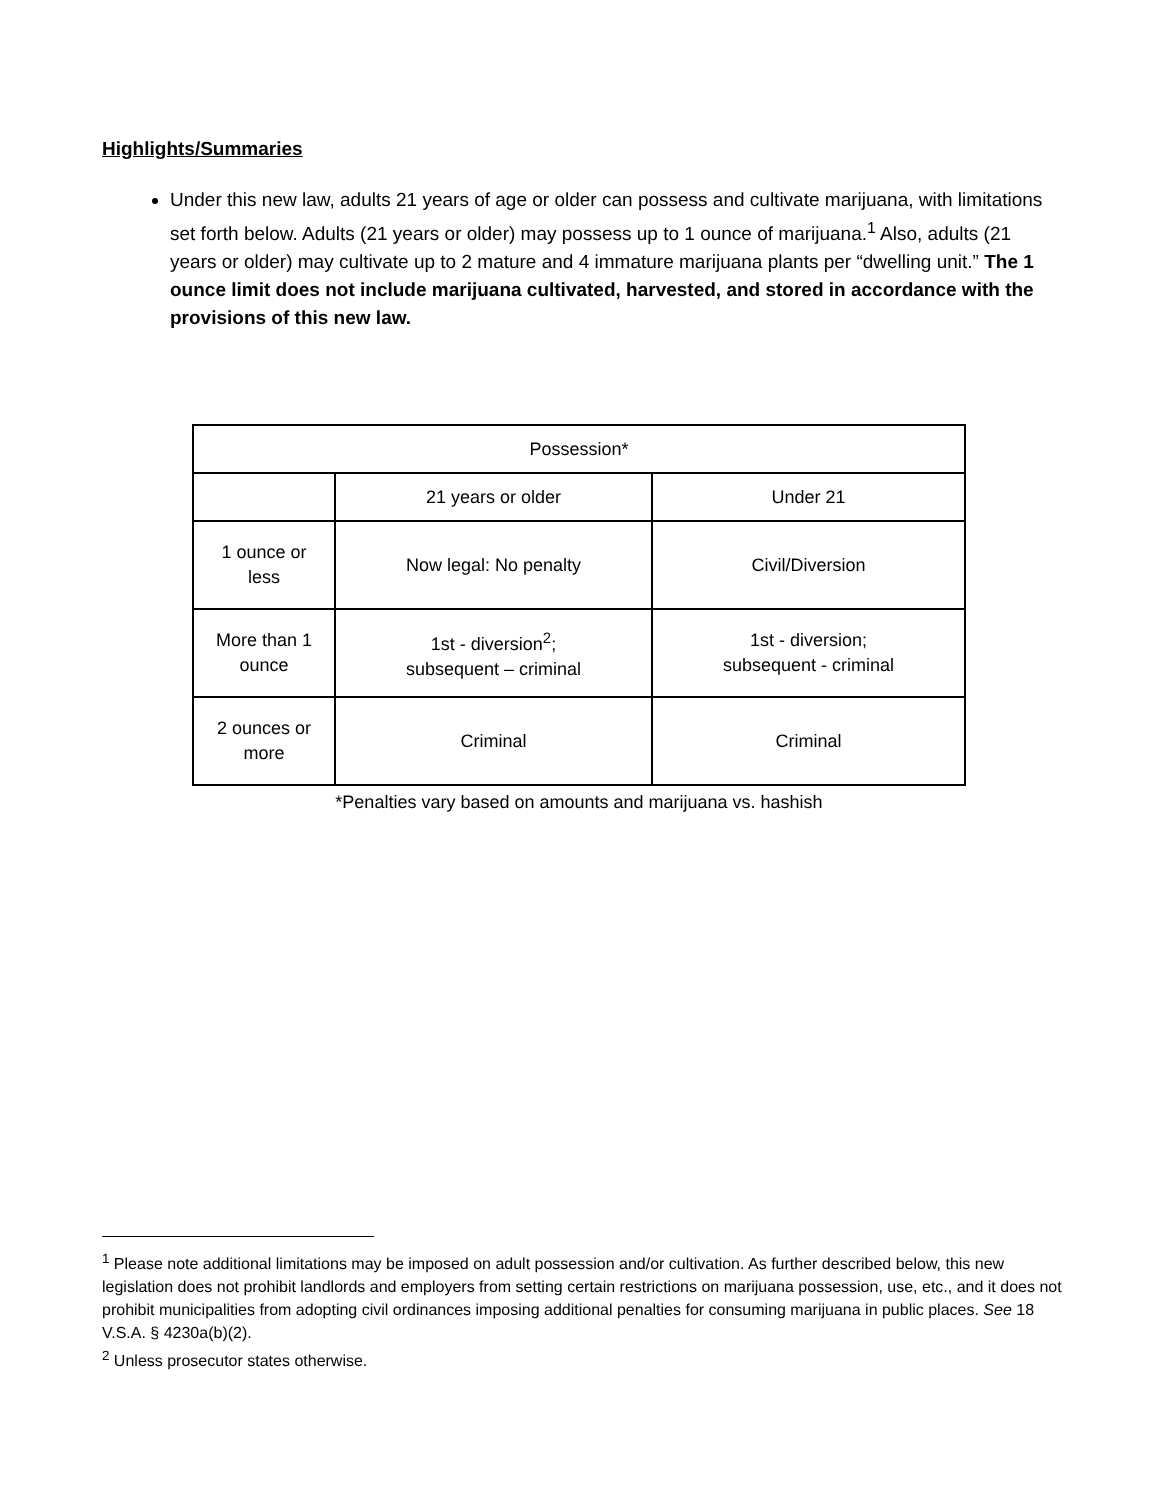Highlights/Summaries
Under this new law, adults 21 years of age or older can possess and cultivate marijuana, with limitations set forth below. Adults (21 years or older) may possess up to 1 ounce of marijuana.<sup>1</sup> Also, adults (21 years or older) may cultivate up to 2 mature and 4 immature marijuana plants per “dwelling unit.” The 1 ounce limit does not include marijuana cultivated, harvested, and stored in accordance with the provisions of this new law.
| Possession* | | |
| | 21 years or older | Under 21 |
| 1 ounce or less | Now legal: No penalty | Civil/Diversion |
| More than 1 ounce | 1st - diversion<sup>2</sup>; subsequent – criminal | 1st - diversion; subsequent - criminal |
| 2 ounces or more | Criminal | Criminal |
*Penalties vary based on amounts and marijuana vs. hashish
<sup>1</sup> Please note additional limitations may be imposed on adult possession and/or cultivation. As further described below, this new legislation does not prohibit landlords and employers from setting certain restrictions on marijuana possession, use, etc., and it does not prohibit municipalities from adopting civil ordinances imposing additional penalties for consuming marijuana in public places. See 18 V.S.A. § 4230a(b)(2).
<sup>2</sup> Unless prosecutor states otherwise.